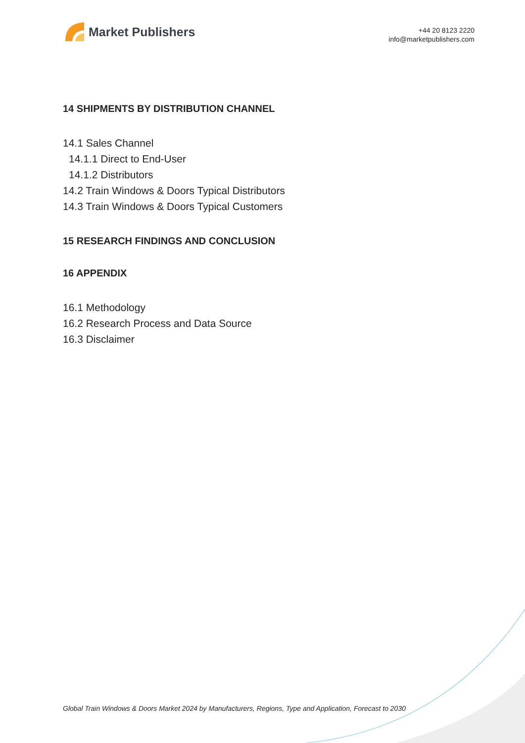Market Publishers
+44 20 8123 2220
info@marketpublishers.com
14 SHIPMENTS BY DISTRIBUTION CHANNEL
14.1 Sales Channel
14.1.1 Direct to End-User
14.1.2 Distributors
14.2 Train Windows & Doors Typical Distributors
14.3 Train Windows & Doors Typical Customers
15 RESEARCH FINDINGS AND CONCLUSION
16 APPENDIX
16.1 Methodology
16.2 Research Process and Data Source
16.3 Disclaimer
Global Train Windows & Doors Market 2024 by Manufacturers, Regions, Type and Application, Forecast to 2030